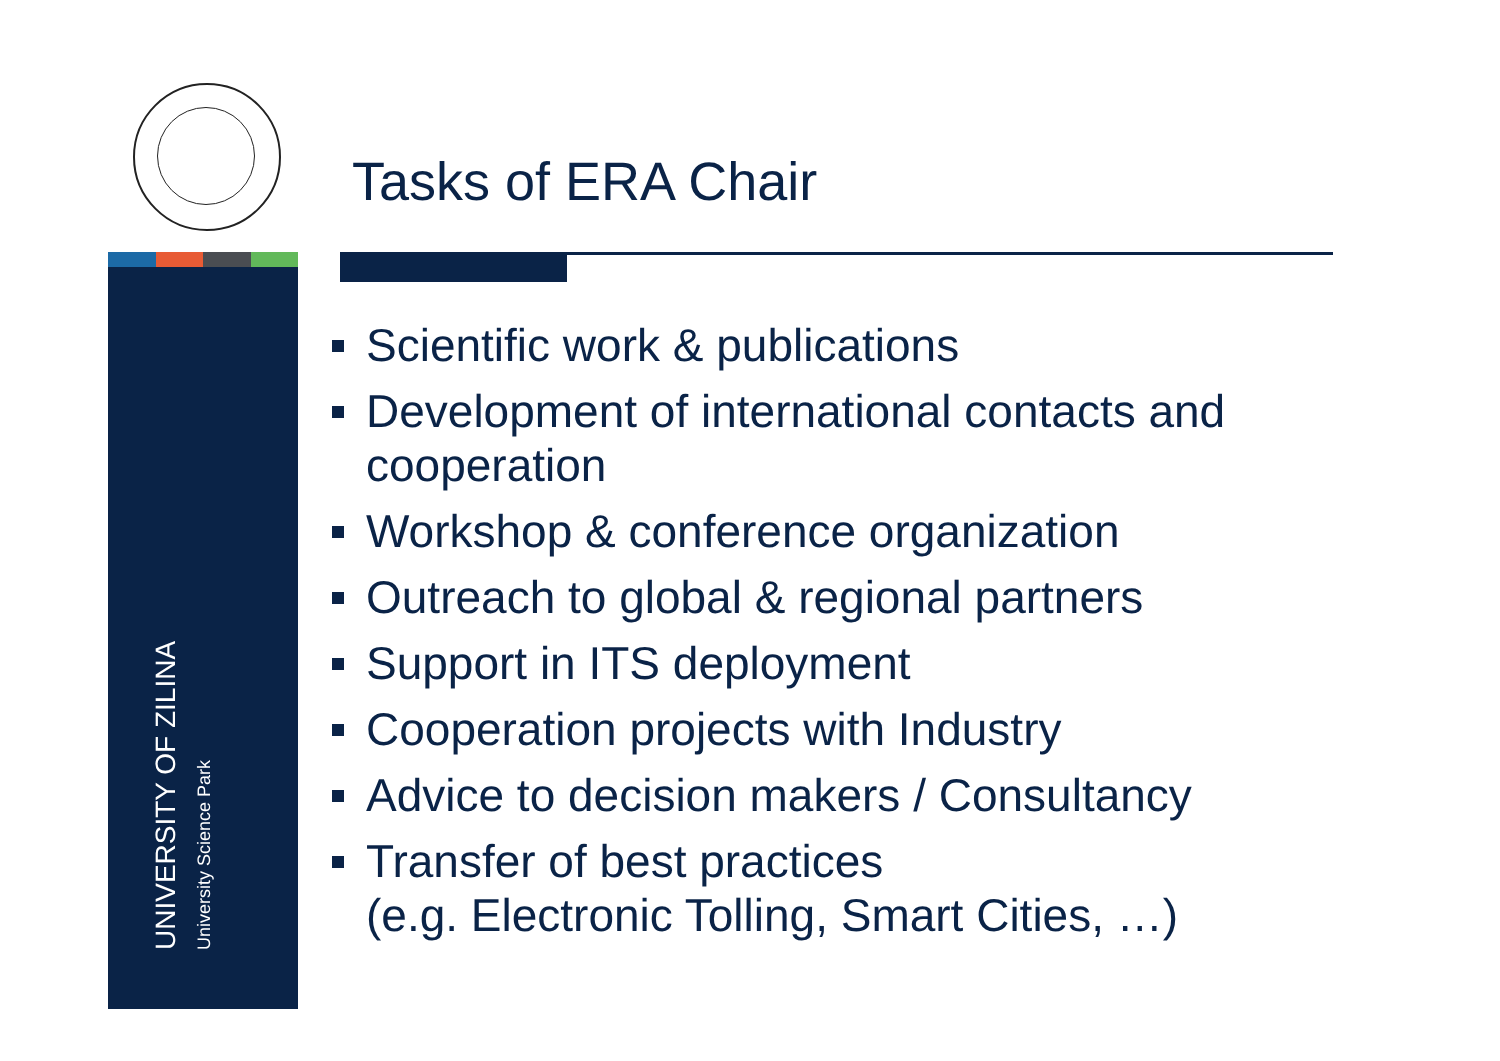Tasks of ERA Chair
UNIVERSITY OF ZILINA
University Science Park
Scientific work & publications
Development of international contacts and cooperation
Workshop & conference organization
Outreach to global & regional partners
Support in ITS deployment
Cooperation projects with Industry
Advice to decision makers / Consultancy
Transfer of best practices
(e.g. Electronic Tolling, Smart Cities, …)